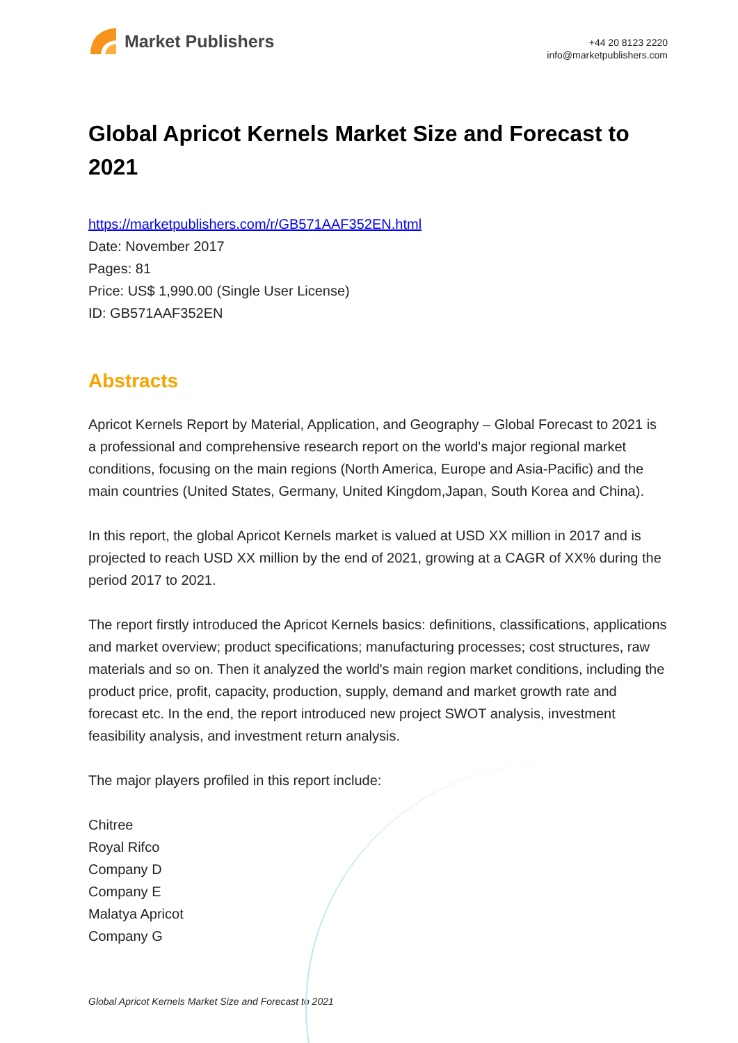Market Publishers
+44 20 8123 2220
info@marketpublishers.com
Global Apricot Kernels Market Size and Forecast to 2021
https://marketpublishers.com/r/GB571AAF352EN.html
Date: November 2017
Pages: 81
Price: US$ 1,990.00 (Single User License)
ID: GB571AAF352EN
Abstracts
Apricot Kernels Report by Material, Application, and Geography – Global Forecast to 2021 is a professional and comprehensive research report on the world's major regional market conditions, focusing on the main regions (North America, Europe and Asia-Pacific) and the main countries (United States, Germany, United Kingdom,Japan, South Korea and China).
In this report, the global Apricot Kernels market is valued at USD XX million in 2017 and is projected to reach USD XX million by the end of 2021, growing at a CAGR of XX% during the period 2017 to 2021.
The report firstly introduced the Apricot Kernels basics: definitions, classifications, applications and market overview; product specifications; manufacturing processes; cost structures, raw materials and so on. Then it analyzed the world's main region market conditions, including the product price, profit, capacity, production, supply, demand and market growth rate and forecast etc. In the end, the report introduced new project SWOT analysis, investment feasibility analysis, and investment return analysis.
The major players profiled in this report include:
Chitree
Royal Rifco
Company D
Company E
Malatya Apricot
Company G
Global Apricot Kernels Market Size and Forecast to 2021